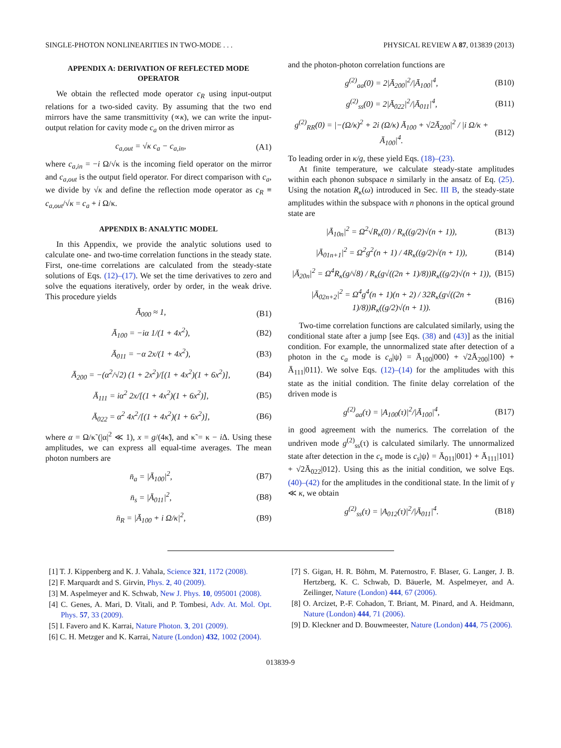SINGLE-PHOTON NONLINEARITIES IN TWO-MODE . . . PHYSICAL REVIEW A 87, 013839 (2013)
APPENDIX A: DERIVATION OF REFLECTED MODE OPERATOR
We obtain the reflected mode operator c<sub>R</sub> using input-output relations for a two-sided cavity. By assuming that the two end mirrors have the same transmittivity (∝κ), we can write the input-output relation for cavity mode c<sub>a</sub> on the driven mirror as
c<sub>a,out</sub> = √κ c<sub>a</sub> − c<sub>a,in</sub>, (A1)
where c<sub>a,in</sub> = −i Ω/√κ is the incoming field operator on the mirror and c<sub>a,out</sub> is the output field operator. For direct comparison with c<sub>a</sub>, we divide by √κ and define the reflection mode operator as c<sub>R</sub> ≡ c<sub>a,out</sub>/√κ = c<sub>a</sub> + i Ω/κ.
APPENDIX B: ANALYTIC MODEL
In this Appendix, we provide the analytic solutions used to calculate one- and two-time correlation functions in the steady state. First, one-time correlations are calculated from the steady-state solutions of Eqs. (12)–(17). We set the time derivatives to zero and solve the equations iteratively, order by order, in the weak drive. This procedure yields
Ā<sub>000</sub> ≈ 1, (B1)
Ā<sub>100</sub> = −iα 1/(1 + 4x<sup>2</sup>), (B2)
Ā<sub>011</sub> = −α 2x/(1 + 4x<sup>2</sup>), (B3)
Ā<sub>200</sub> = −(α<sup>2</sup>/√2) (1 + 2x<sup>2</sup>)/[(1 + 4x<sup>2</sup>)(1 + 6x<sup>2</sup>)], (B4)
Ā<sub>111</sub> = iα<sup>2</sup> 2x/[(1 + 4x<sup>2</sup>)(1 + 6x<sup>2</sup>)], (B5)
Ā<sub>022</sub> = α<sup>2</sup> 4x<sup>2</sup>/[(1 + 4x<sup>2</sup>)(1 + 6x<sup>2</sup>)], (B6)
where α = Ω/κ̃ (|α|<sup>2</sup> ≪ 1), x = g/(4κ̃), and κ̃ = κ − i Δ. Using these amplitudes, we can express all equal-time averages. The mean photon numbers are
n̄<sub>a</sub> = |Ā<sub>100</sub>|<sup>2</sup>, (B7)
n̄<sub>s</sub> = |Ā<sub>011</sub>|<sup>2</sup>, (B8)
n̄<sub>R</sub> = |Ā<sub>100</sub> + i Ω/κ|<sup>2</sup>, (B9)
and the photon-photon correlation functions are
g<sup>(2)</sup><sub>aa</sub>(0) = 2|Ā<sub>200</sub>|<sup>2</sup>/|Ā<sub>100</sub>|<sup>4</sup>, (B10)
g<sup>(2)</sup><sub>ss</sub>(0) = 2|Ā<sub>022</sub>|<sup>2</sup>/|Ā<sub>011</sub>|<sup>4</sup>, (B11)
g<sup>(2)</sup><sub>RR</sub>(0) = |−(Ω/κ)<sup>2</sup> + 2i (Ω/κ) Ā<sub>100</sub> + √2Ā<sub>200</sub>|<sup>2</sup> / |i Ω/κ + Ā<sub>100</sub>|<sup>4</sup>. (B12)
To leading order in κ/g, these yield Eqs. (18)–(23).
At finite temperature, we calculate steady-state amplitudes within each phonon subspace n similarly in the ansatz of Eq. (25). Using the notation R<sub>κ</sub>(ω) introduced in Sec. III B, the steady-state amplitudes within the subspace with n phonons in the optical ground state are
|Ā<sub>10n</sub>|<sup>2</sup> = Ω<sup>2</sup>√R<sub>κ</sub>(0) / R<sub>κ</sub>((g/2)√(n + 1)), (B13)
|Ā<sub>01n+1</sub>|<sup>2</sup> = Ω<sup>2</sup>g<sup>2</sup>(n + 1) / 4R<sub>κ</sub>((g/2)√(n + 1)), (B14)
|Ā<sub>20n</sub>|<sup>2</sup> = Ω<sup>4</sup>R<sub>κ</sub>(g/√8) / R<sub>κ</sub>(g√((2n + 1)/8))R<sub>κ</sub>((g/2)√(n + 1)), (B15)
|Ā<sub>02n+2</sub>|<sup>2</sup> = Ω<sup>4</sup>g<sup>4</sup>(n + 1)(n + 2) / 32R<sub>κ</sub>(g√((2n + 1)/8))R<sub>κ</sub>((g/2)√(n + 1)). (B16)
Two-time correlation functions are calculated similarly, using the conditional state after a jump [see Eqs. (38) and (43)] as the initial condition. For example, the unnormalized state after detection of a photon in the c<sub>a</sub> mode is c<sub>a</sub>|ψ⟩ = Ā<sub>100</sub>|000⟩ + √2Ā<sub>200</sub>|100⟩ + Ā<sub>111</sub>|011⟩. We solve Eqs. (12)–(14) for the amplitudes with this state as the initial condition. The finite delay correlation of the driven mode is
g<sup>(2)</sup><sub>aa</sub>(τ) = |A<sub>100</sub>(τ)|<sup>2</sup>/|Ā<sub>100</sub>|<sup>4</sup>, (B17)
in good agreement with the numerics. The correlation of the undriven mode g<sup>(2)</sup><sub>ss</sub>(τ) is calculated similarly. The unnormalized state after detection in the c<sub>s</sub> mode is c<sub>s</sub>|ψ⟩ = Ā<sub>011</sub>|001⟩ + Ā<sub>111</sub>|101⟩ + √2Ā<sub>022</sub>|012⟩. Using this as the initial condition, we solve Eqs. (40)–(42) for the amplitudes in the conditional state. In the limit of γ ≪ κ, we obtain
g<sup>(2)</sup><sub>ss</sub>(τ) = |A<sub>012</sub>(τ)|<sup>2</sup>/|Ā<sub>011</sub>|<sup>4</sup>. (B18)
[1] T. J. Kippenberg and K. J. Vahala, Science 321, 1172 (2008).
[2] F. Marquardt and S. Girvin, Phys. 2, 40 (2009).
[3] M. Aspelmeyer and K. Schwab, New J. Phys. 10, 095001 (2008).
[4] C. Genes, A. Mari, D. Vitali, and P. Tombesi, Adv. At. Mol. Opt. Phys. 57, 33 (2009).
[5] I. Favero and K. Karrai, Nature Photon. 3, 201 (2009).
[6] C. H. Metzger and K. Karrai, Nature (London) 432, 1002 (2004).
[7] S. Gigan, H. R. Böhm, M. Paternostro, F. Blaser, G. Langer, J. B. Hertzberg, K. C. Schwab, D. Bäuerle, M. Aspelmeyer, and A. Zeilinger, Nature (London) 444, 67 (2006).
[8] O. Arcizet, P.-F. Cohadon, T. Briant, M. Pinard, and A. Heidmann, Nature (London) 444, 71 (2006).
[9] D. Kleckner and D. Bouwmeester, Nature (London) 444, 75 (2006).
013839-9